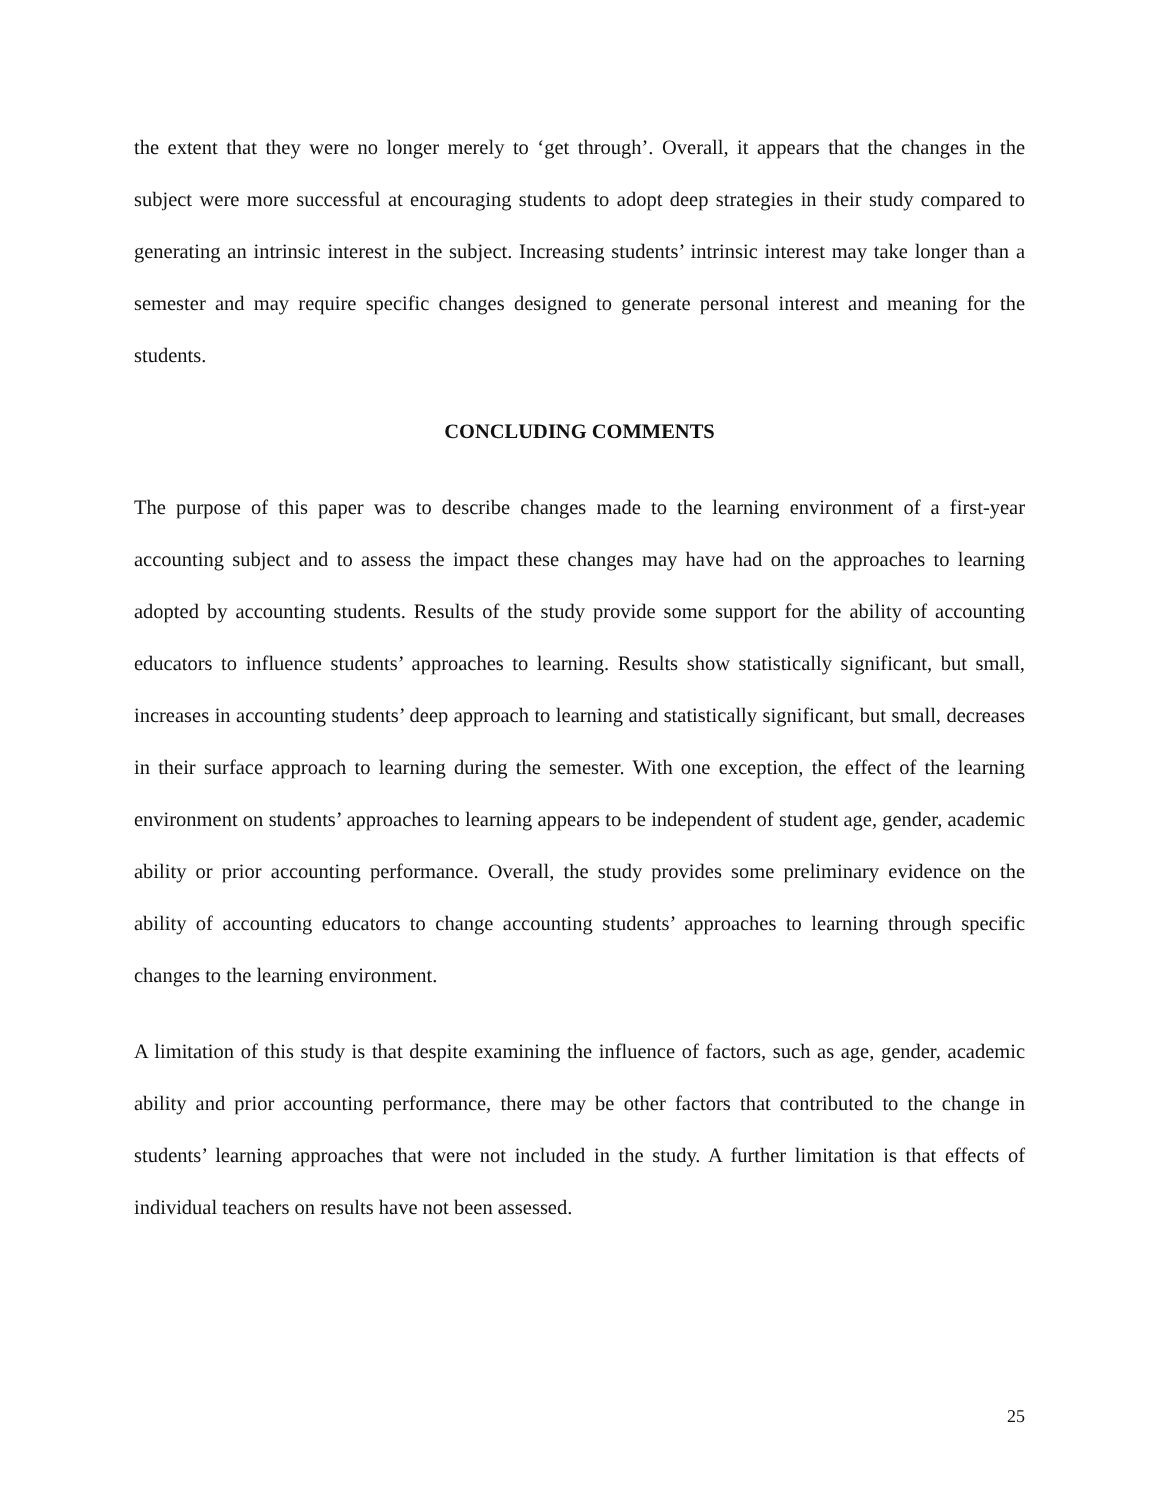the extent that they were no longer merely to ‘get through’. Overall, it appears that the changes in the subject were more successful at encouraging students to adopt deep strategies in their study compared to generating an intrinsic interest in the subject. Increasing students’ intrinsic interest may take longer than a semester and may require specific changes designed to generate personal interest and meaning for the students.
CONCLUDING COMMENTS
The purpose of this paper was to describe changes made to the learning environment of a first-year accounting subject and to assess the impact these changes may have had on the approaches to learning adopted by accounting students. Results of the study provide some support for the ability of accounting educators to influence students’ approaches to learning. Results show statistically significant, but small, increases in accounting students’ deep approach to learning and statistically significant, but small, decreases in their surface approach to learning during the semester. With one exception, the effect of the learning environment on students’ approaches to learning appears to be independent of student age, gender, academic ability or prior accounting performance. Overall, the study provides some preliminary evidence on the ability of accounting educators to change accounting students’ approaches to learning through specific changes to the learning environment.
A limitation of this study is that despite examining the influence of factors, such as age, gender, academic ability and prior accounting performance, there may be other factors that contributed to the change in students’ learning approaches that were not included in the study. A further limitation is that effects of individual teachers on results have not been assessed.
25